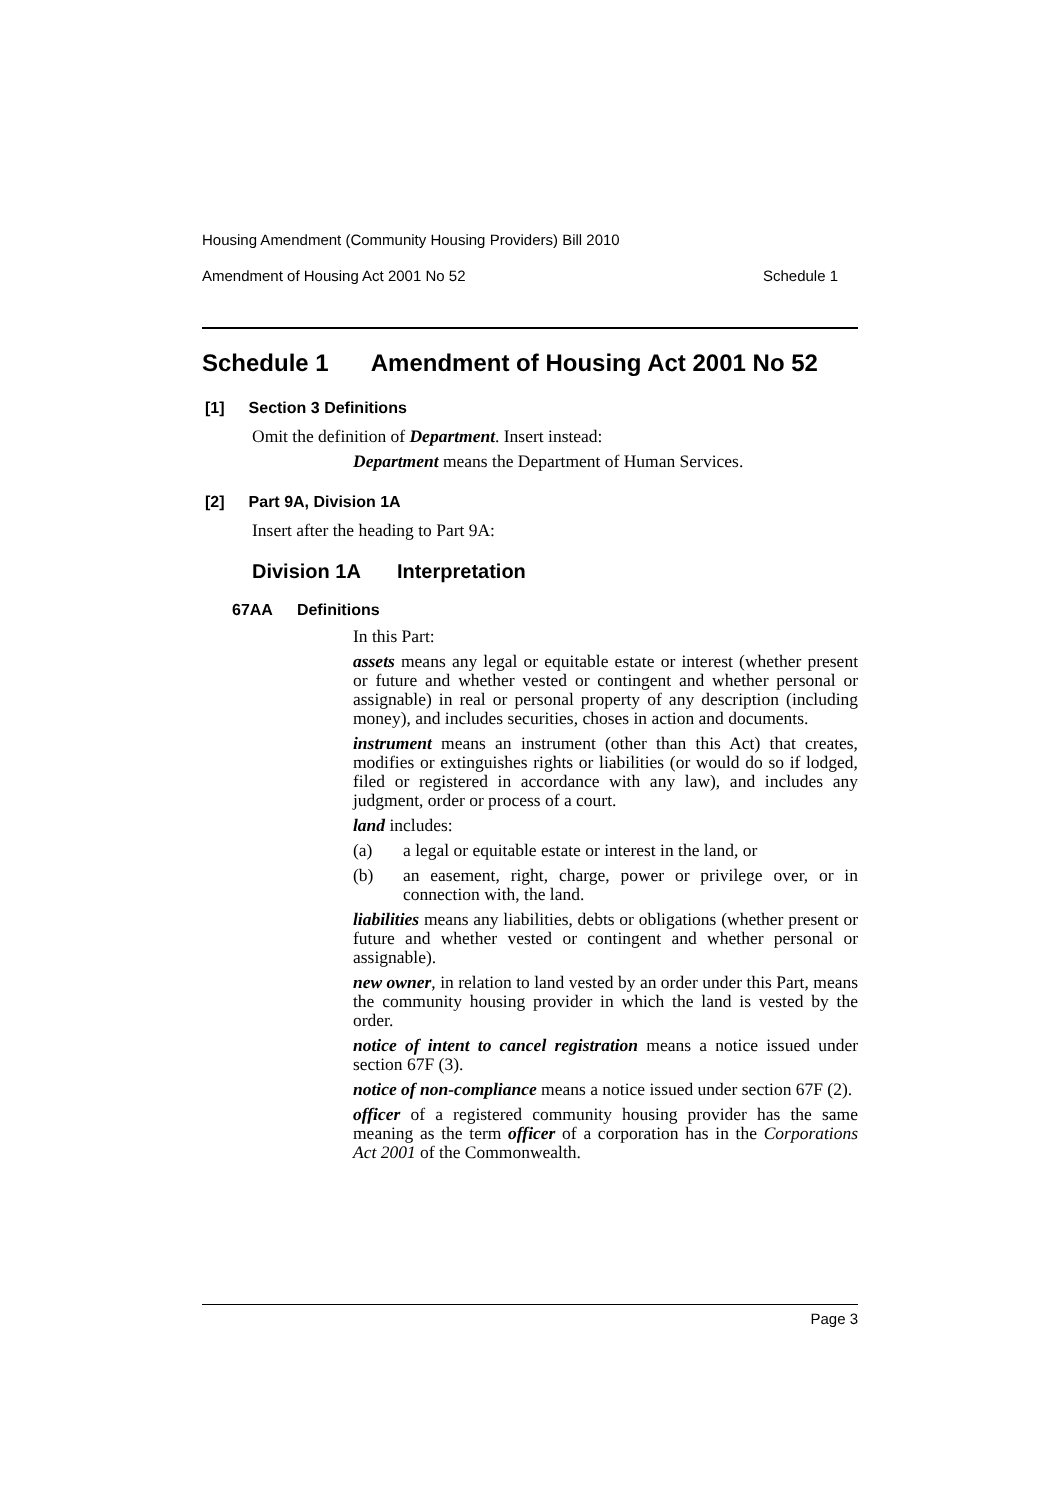Housing Amendment (Community Housing Providers) Bill 2010
Amendment of Housing Act 2001 No 52 Schedule 1
Schedule 1 Amendment of Housing Act 2001 No 52
[1] Section 3 Definitions
Omit the definition of Department. Insert instead:
Department means the Department of Human Services.
[2] Part 9A, Division 1A
Insert after the heading to Part 9A:
Division 1A Interpretation
67AA Definitions
In this Part:
assets means any legal or equitable estate or interest (whether present or future and whether vested or contingent and whether personal or assignable) in real or personal property of any description (including money), and includes securities, choses in action and documents.
instrument means an instrument (other than this Act) that creates, modifies or extinguishes rights or liabilities (or would do so if lodged, filed or registered in accordance with any law), and includes any judgment, order or process of a court.
land includes:
(a) a legal or equitable estate or interest in the land, or
(b) an easement, right, charge, power or privilege over, or in connection with, the land.
liabilities means any liabilities, debts or obligations (whether present or future and whether vested or contingent and whether personal or assignable).
new owner, in relation to land vested by an order under this Part, means the community housing provider in which the land is vested by the order.
notice of intent to cancel registration means a notice issued under section 67F (3).
notice of non-compliance means a notice issued under section 67F (2).
officer of a registered community housing provider has the same meaning as the term officer of a corporation has in the Corporations Act 2001 of the Commonwealth.
Page 3